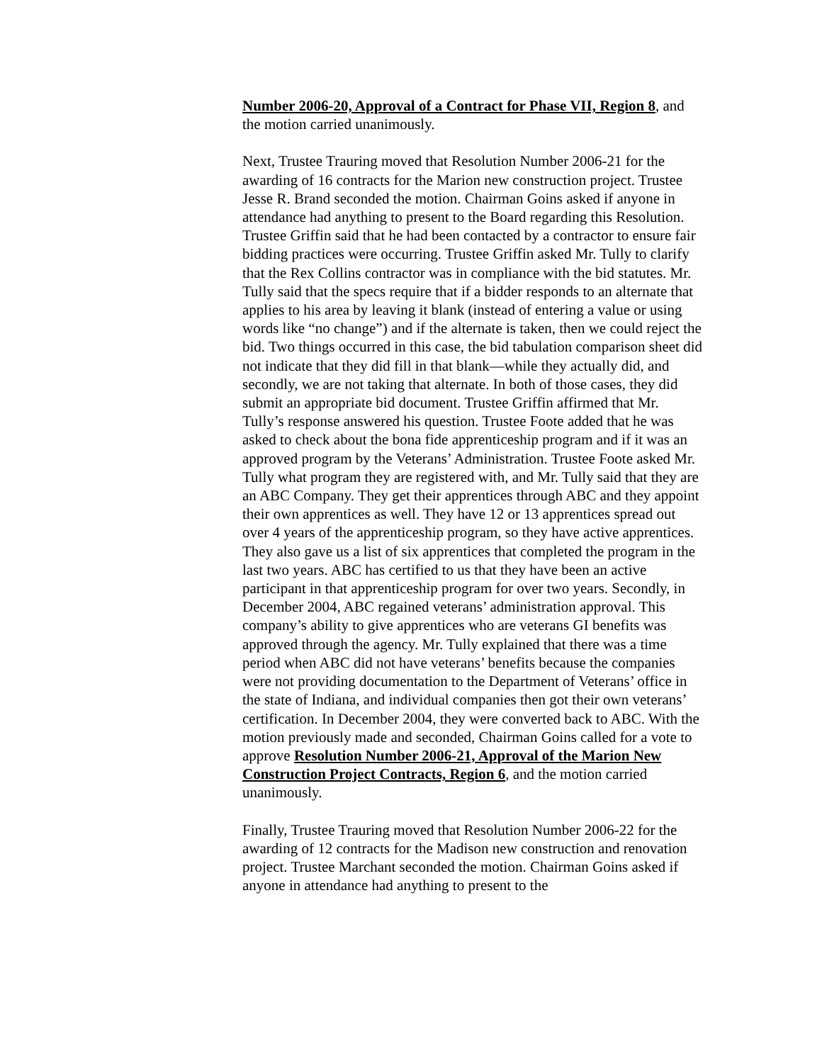Number 2006-20, Approval of a Contract for Phase VII, Region 8, and the motion carried unanimously.
Next, Trustee Trauring moved that Resolution Number 2006-21 for the awarding of 16 contracts for the Marion new construction project. Trustee Jesse R. Brand seconded the motion. Chairman Goins asked if anyone in attendance had anything to present to the Board regarding this Resolution. Trustee Griffin said that he had been contacted by a contractor to ensure fair bidding practices were occurring. Trustee Griffin asked Mr. Tully to clarify that the Rex Collins contractor was in compliance with the bid statutes. Mr. Tully said that the specs require that if a bidder responds to an alternate that applies to his area by leaving it blank (instead of entering a value or using words like “no change”) and if the alternate is taken, then we could reject the bid. Two things occurred in this case, the bid tabulation comparison sheet did not indicate that they did fill in that blank—while they actually did, and secondly, we are not taking that alternate. In both of those cases, they did submit an appropriate bid document. Trustee Griffin affirmed that Mr. Tully’s response answered his question. Trustee Foote added that he was asked to check about the bona fide apprenticeship program and if it was an approved program by the Veterans’ Administration. Trustee Foote asked Mr. Tully what program they are registered with, and Mr. Tully said that they are an ABC Company. They get their apprentices through ABC and they appoint their own apprentices as well. They have 12 or 13 apprentices spread out over 4 years of the apprenticeship program, so they have active apprentices. They also gave us a list of six apprentices that completed the program in the last two years. ABC has certified to us that they have been an active participant in that apprenticeship program for over two years. Secondly, in December 2004, ABC regained veterans’ administration approval. This company’s ability to give apprentices who are veterans GI benefits was approved through the agency. Mr. Tully explained that there was a time period when ABC did not have veterans’ benefits because the companies were not providing documentation to the Department of Veterans’ office in the state of Indiana, and individual companies then got their own veterans’ certification. In December 2004, they were converted back to ABC. With the motion previously made and seconded, Chairman Goins called for a vote to approve Resolution Number 2006-21, Approval of the Marion New Construction Project Contracts, Region 6, and the motion carried unanimously.
Finally, Trustee Trauring moved that Resolution Number 2006-22 for the awarding of 12 contracts for the Madison new construction and renovation project. Trustee Marchant seconded the motion. Chairman Goins asked if anyone in attendance had anything to present to the